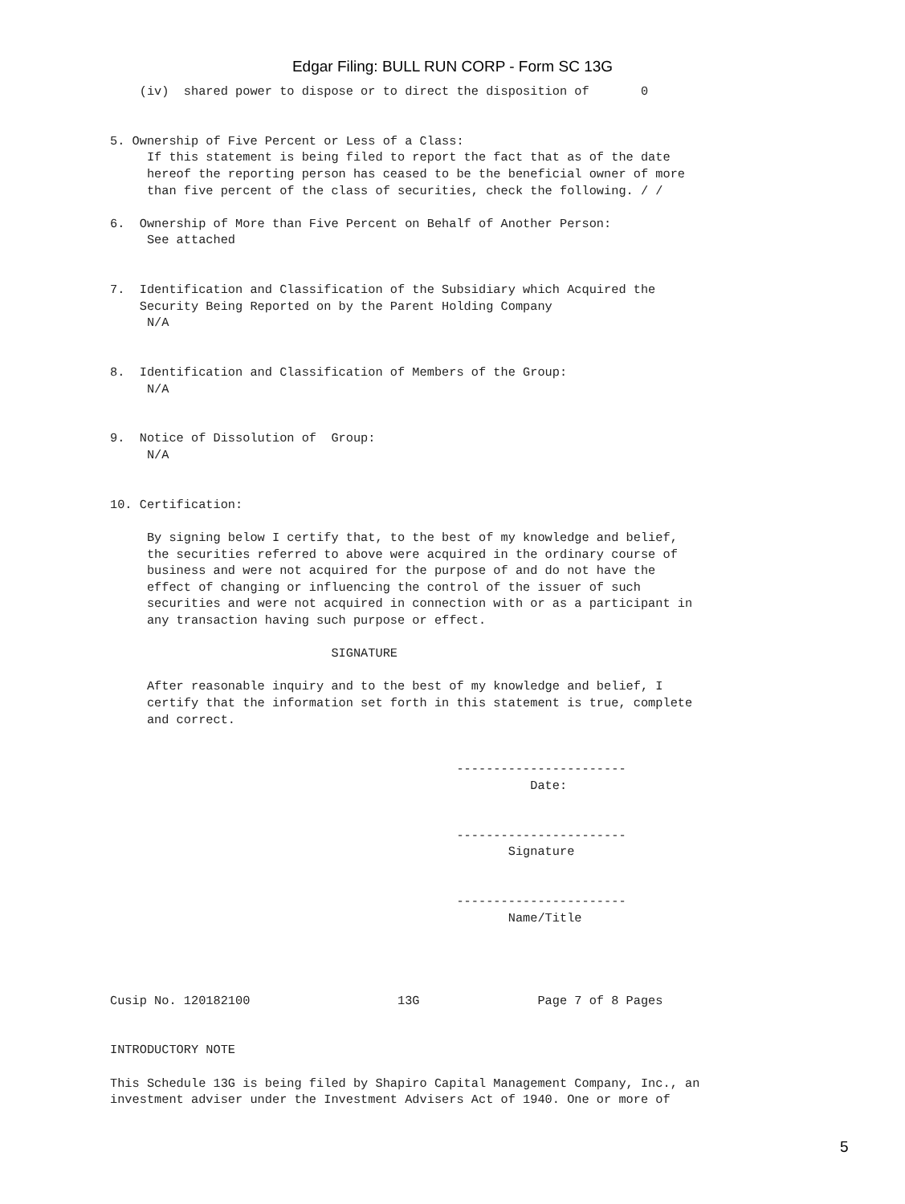Edgar Filing: BULL RUN CORP - Form SC 13G
    (iv)  shared power to dispose or to direct the disposition of       0


5. Ownership of Five Percent or Less of a Class:
     If this statement is being filed to report the fact that as of the date
     hereof the reporting person has ceased to be the beneficial owner of more
     than five percent of the class of securities, check the following. / /

6.  Ownership of More than Five Percent on Behalf of Another Person:
     See attached


7.  Identification and Classification of the Subsidiary which Acquired the
    Security Being Reported on by the Parent Holding Company
     N/A


8.  Identification and Classification of Members of the Group:
     N/A


9.  Notice of Dissolution of  Group:
     N/A


10. Certification:

     By signing below I certify that, to the best of my knowledge and belief,
     the securities referred to above were acquired in the ordinary course of
     business and were not acquired for the purpose of and do not have the
     effect of changing or influencing the control of the issuer of such
     securities and were not acquired in connection with or as a participant in
     any transaction having such purpose or effect.

                              SIGNATURE

     After reasonable inquiry and to the best of my knowledge and belief, I
     certify that the information set forth in this statement is true, complete
     and correct.


                                               -----------------------
                                                         Date:


                                               -----------------------
                                                      Signature


                                               -----------------------
                                                      Name/Title




Cusip No. 120182100                    13G                Page 7 of 8 Pages


INTRODUCTORY NOTE

This Schedule 13G is being filed by Shapiro Capital Management Company, Inc., an
investment adviser under the Investment Advisers Act of 1940. One or more of
5